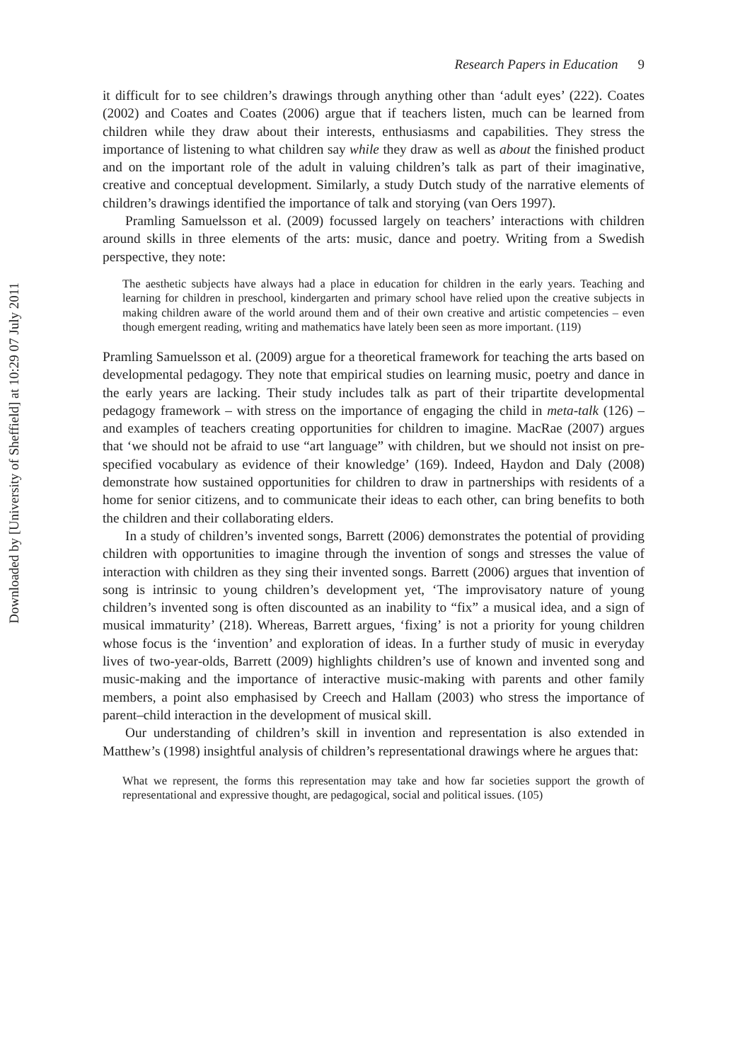Downloaded by [University of Sheffield] at 10:29 07 July 2011
Research Papers in Education 9
it difficult for to see children’s drawings through anything other than ‘adult eyes’ (222). Coates (2002) and Coates and Coates (2006) argue that if teachers listen, much can be learned from children while they draw about their interests, enthusiasms and capabilities. They stress the importance of listening to what children say while they draw as well as about the finished product and on the important role of the adult in valuing children’s talk as part of their imaginative, creative and conceptual development. Similarly, a study Dutch study of the narrative elements of children’s drawings identified the importance of talk and storying (van Oers 1997).
Pramling Samuelsson et al. (2009) focussed largely on teachers’ interactions with children around skills in three elements of the arts: music, dance and poetry. Writing from a Swedish perspective, they note:
The aesthetic subjects have always had a place in education for children in the early years. Teaching and learning for children in preschool, kindergarten and primary school have relied upon the creative subjects in making children aware of the world around them and of their own creative and artistic competencies – even though emergent reading, writing and mathematics have lately been seen as more important. (119)
Pramling Samuelsson et al. (2009) argue for a theoretical framework for teaching the arts based on developmental pedagogy. They note that empirical studies on learning music, poetry and dance in the early years are lacking. Their study includes talk as part of their tripartite developmental pedagogy framework – with stress on the importance of engaging the child in meta-talk (126) – and examples of teachers creating opportunities for children to imagine. MacRae (2007) argues that ‘we should not be afraid to use “art language” with children, but we should not insist on pre-specified vocabulary as evidence of their knowledge’ (169). Indeed, Haydon and Daly (2008) demonstrate how sustained opportunities for children to draw in partnerships with residents of a home for senior citizens, and to communicate their ideas to each other, can bring benefits to both the children and their collaborating elders.
In a study of children’s invented songs, Barrett (2006) demonstrates the potential of providing children with opportunities to imagine through the invention of songs and stresses the value of interaction with children as they sing their invented songs. Barrett (2006) argues that invention of song is intrinsic to young children’s development yet, ‘The improvisatory nature of young children’s invented song is often discounted as an inability to “fix” a musical idea, and a sign of musical immaturity’ (218). Whereas, Barrett argues, ‘fixing’ is not a priority for young children whose focus is the ‘invention’ and exploration of ideas. In a further study of music in everyday lives of two-year-olds, Barrett (2009) highlights children’s use of known and invented song and music-making and the importance of interactive music-making with parents and other family members, a point also emphasised by Creech and Hallam (2003) who stress the importance of parent–child interaction in the development of musical skill.
Our understanding of children’s skill in invention and representation is also extended in Matthew’s (1998) insightful analysis of children’s representational drawings where he argues that:
What we represent, the forms this representation may take and how far societies support the growth of representational and expressive thought, are pedagogical, social and political issues. (105)